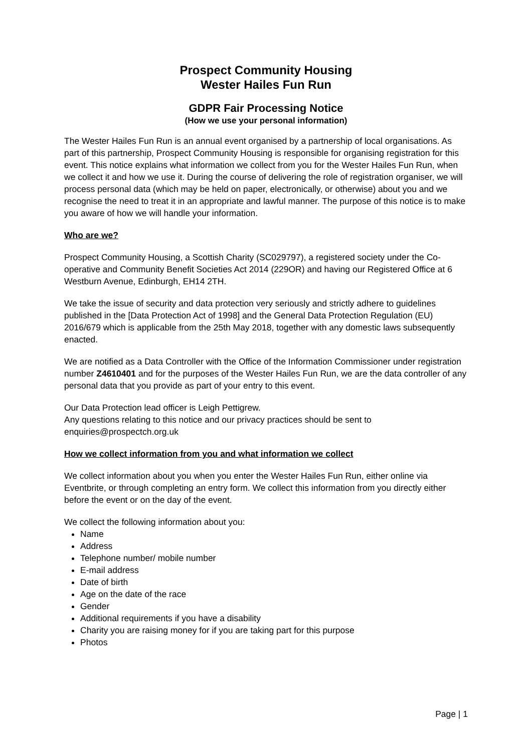Prospect Community Housing
Wester Hailes Fun Run
GDPR Fair Processing Notice
(How we use your personal information)
The Wester Hailes Fun Run is an annual event organised by a partnership of local organisations. As part of this partnership, Prospect Community Housing is responsible for organising registration for this event. This notice explains what information we collect from you for the Wester Hailes Fun Run, when we collect it and how we use it. During the course of delivering the role of registration organiser, we will process personal data (which may be held on paper, electronically, or otherwise) about you and we recognise the need to treat it in an appropriate and lawful manner. The purpose of this notice is to make you aware of how we will handle your information.
Who are we?
Prospect Community Housing, a Scottish Charity (SC029797), a registered society under the Co-operative and Community Benefit Societies Act 2014 (229OR) and having our Registered Office at 6 Westburn Avenue, Edinburgh, EH14 2TH.
We take the issue of security and data protection very seriously and strictly adhere to guidelines published in the [Data Protection Act of 1998] and the General Data Protection Regulation (EU) 2016/679 which is applicable from the 25th May 2018, together with any domestic laws subsequently enacted.
We are notified as a Data Controller with the Office of the Information Commissioner under registration number Z4610401 and for the purposes of the Wester Hailes Fun Run, we are the data controller of any personal data that you provide as part of your entry to this event.
Our Data Protection lead officer is Leigh Pettigrew.
Any questions relating to this notice and our privacy practices should be sent to enquiries@prospectch.org.uk
How we collect information from you and what information we collect
We collect information about you when you enter the Wester Hailes Fun Run, either online via Eventbrite, or through completing an entry form. We collect this information from you directly either before the event or on the day of the event.
We collect the following information about you:
Name
Address
Telephone number/ mobile number
E-mail address
Date of birth
Age on the date of the race
Gender
Additional requirements if you have a disability
Charity you are raising money for if you are taking part for this purpose
Photos
Page | 1